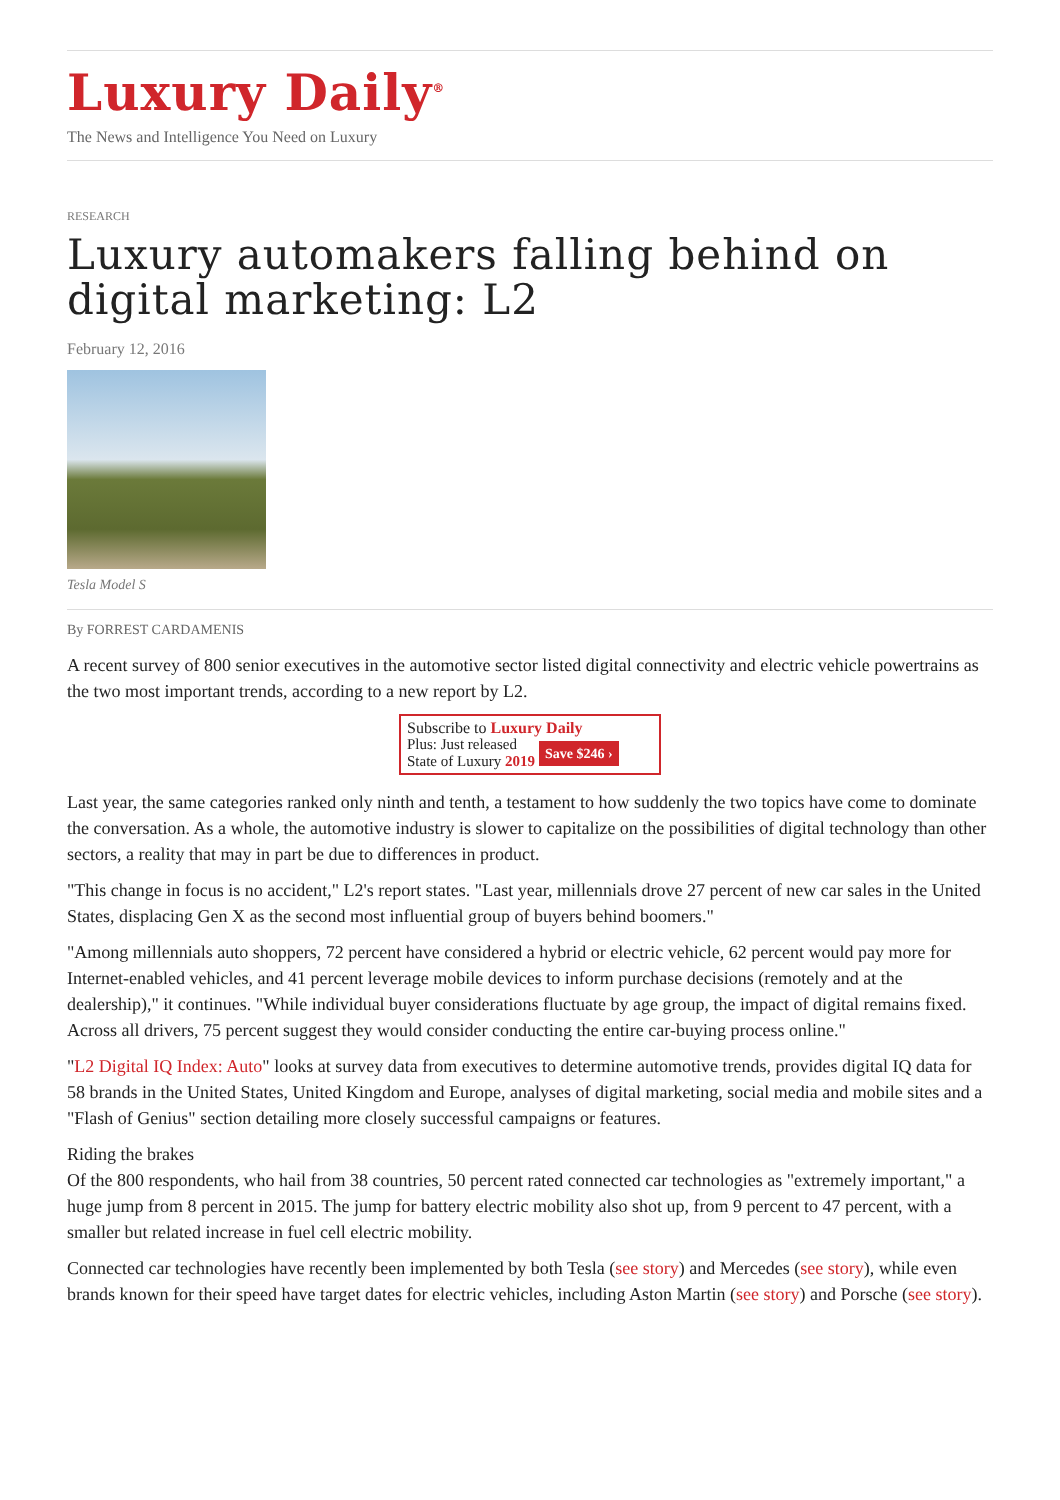Luxury Daily<sup>®</sup>
The News and Intelligence You Need on Luxury
RESEARCH
Luxury automakers falling behind on digital marketing: L2
February 12, 2016
Tesla Model S
By FORREST CARDAMENIS
A recent survey of 800 senior executives in the automotive sector listed digital connectivity and electric vehicle powertrains as the two most important trends, according to a new report by L2.
Subscribe to Luxury Daily
Plus: Just released
State of Luxury 2019 Save $246 ›
Last year, the same categories ranked only ninth and tenth, a testament to how suddenly the two topics have come to dominate the conversation. As a whole, the automotive industry is slower to capitalize on the possibilities of digital technology than other sectors, a reality that may in part be due to differences in product.
"This change in focus is no accident," L2's report states. "Last year, millennials drove 27 percent of new car sales in the United States, displacing Gen X as the second most influential group of buyers behind boomers."
"Among millennials auto shoppers, 72 percent have considered a hybrid or electric vehicle, 62 percent would pay more for Internet-enabled vehicles, and 41 percent leverage mobile devices to inform purchase decisions (remotely and at the dealership)," it continues. "While individual buyer considerations fluctuate by age group, the impact of digital remains fixed. Across all drivers, 75 percent suggest they would consider conducting the entire car-buying process online."
"L2 Digital IQ Index: Auto" looks at survey data from executives to determine automotive trends, provides digital IQ data for 58 brands in the United States, United Kingdom and Europe, analyses of digital marketing, social media and mobile sites and a "Flash of Genius" section detailing more closely successful campaigns or features.
Riding the brakes
Of the 800 respondents, who hail from 38 countries, 50 percent rated connected car technologies as "extremely important," a huge jump from 8 percent in 2015. The jump for battery electric mobility also shot up, from 9 percent to 47 percent, with a smaller but related increase in fuel cell electric mobility.
Connected car technologies have recently been implemented by both Tesla (see story) and Mercedes (see story), while even brands known for their speed have target dates for electric vehicles, including Aston Martin (see story) and Porsche (see story).